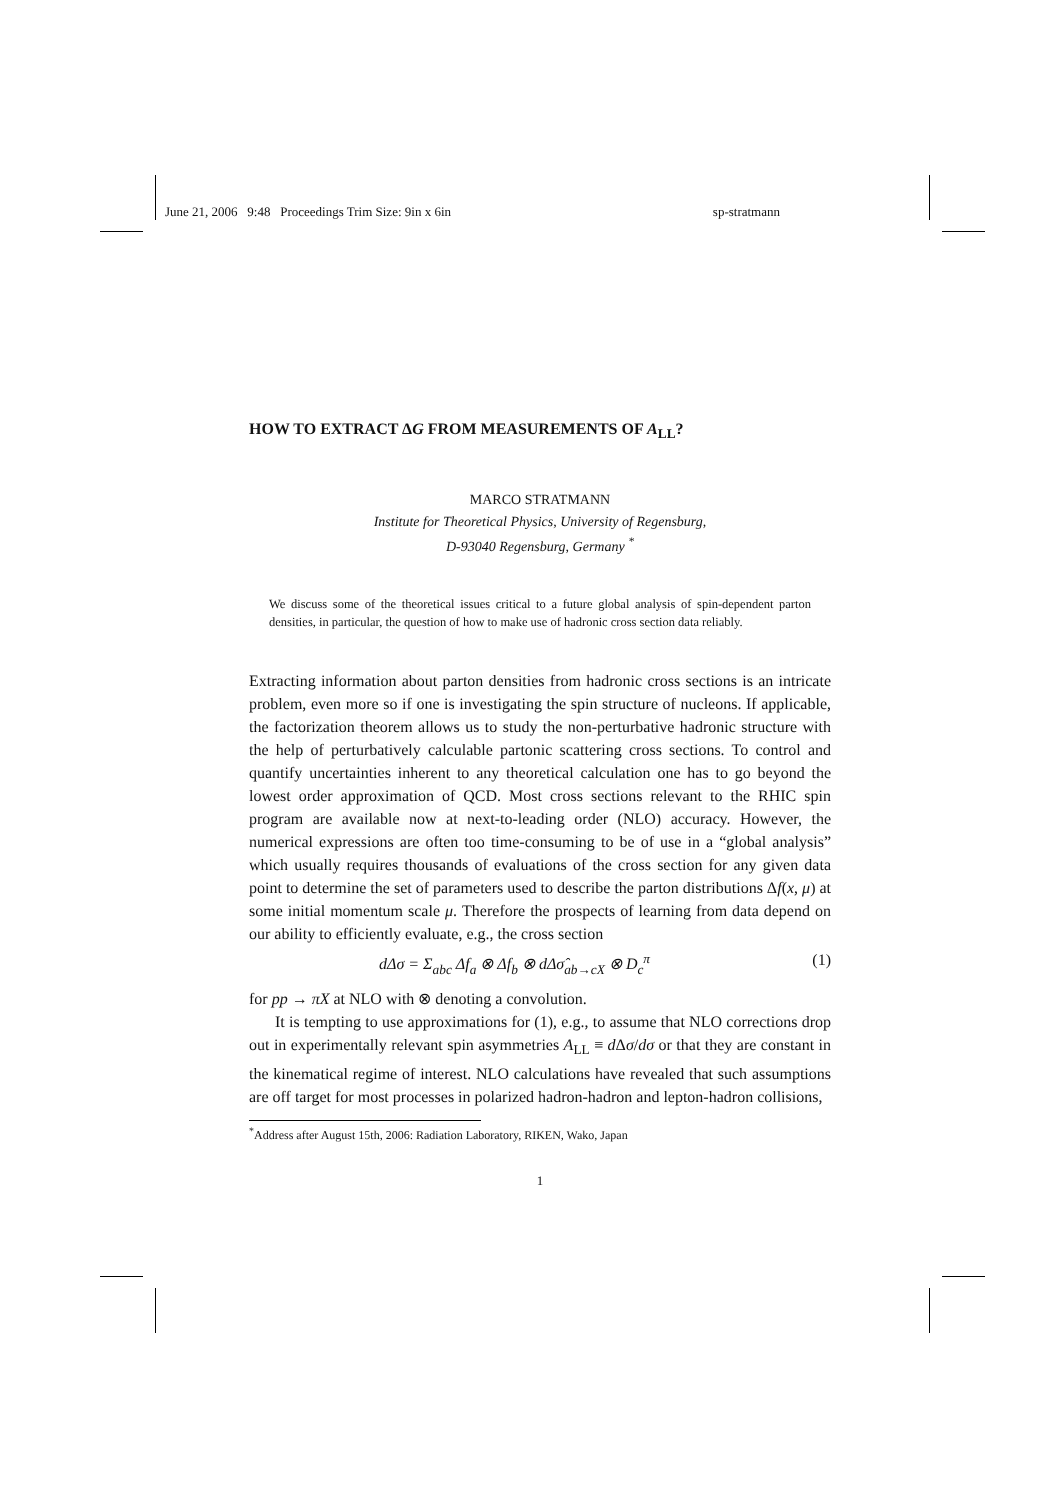June 21, 2006 9:48 Proceedings Trim Size: 9in x 6in sp-stratmann
HOW TO EXTRACT ΔG FROM MEASUREMENTS OF A<sub>LL</sub>?
MARCO STRATMANN
Institute for Theoretical Physics, University of Regensburg,
D-93040 Regensburg, Germany <sup>*</sup>
We discuss some of the theoretical issues critical to a future global analysis of spin-dependent parton densities, in particular, the question of how to make use of hadronic cross section data reliably.
Extracting information about parton densities from hadronic cross sections is an intricate problem, even more so if one is investigating the spin structure of nucleons. If applicable, the factorization theorem allows us to study the non-perturbative hadronic structure with the help of perturbatively calculable partonic scattering cross sections. To control and quantify uncertainties inherent to any theoretical calculation one has to go beyond the lowest order approximation of QCD. Most cross sections relevant to the RHIC spin program are available now at next-to-leading order (NLO) accuracy. However, the numerical expressions are often too time-consuming to be of use in a “global analysis” which usually requires thousands of evaluations of the cross section for any given data point to determine the set of parameters used to describe the parton distributions Δf(x, μ) at some initial momentum scale μ. Therefore the prospects of learning from data depend on our ability to efficiently evaluate, e.g., the cross section
dΔσ = Σ<sub>abc</sub> Δf<sub>a</sub> ⊗ Δf<sub>b</sub> ⊗ dΔσ̂<sub>ab→cX</sub> ⊗ D<sub>c</sub><sup>π</sup> (1)
for pp → πX at NLO with ⊗ denoting a convolution.
It is tempting to use approximations for (1), e.g., to assume that NLO corrections drop out in experimentally relevant spin asymmetries A<sub>LL</sub> ≡ d Δσ/dσ or that they are constant in the kinematical regime of interest. NLO calculations have revealed that such assumptions are off target for most processes in polarized hadron-hadron and lepton-hadron collisions,
<sup>*</sup> Address after August 15th, 2006: Radiation Laboratory, RIKEN, Wako, Japan
1